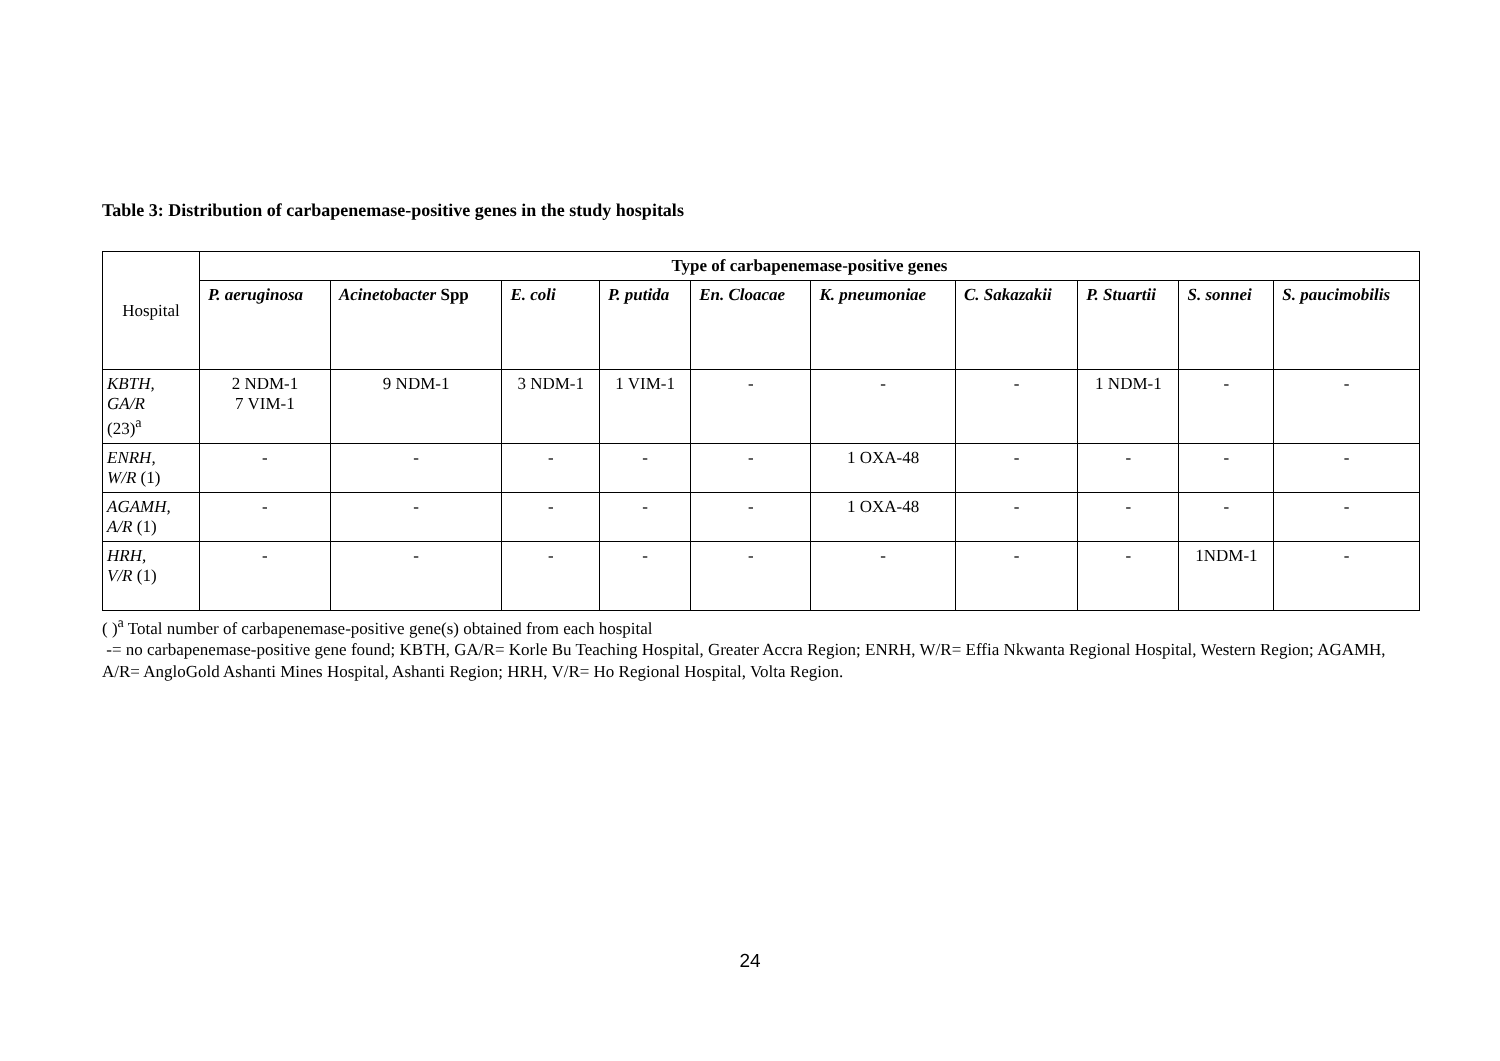Table 3: Distribution of carbapenemase-positive genes in the study hospitals
| Hospital | Type of carbapenemase-positive genes | | | | | | | | | |
| | P. aeruginosa | Acinetobacter Spp | E. coli | P. putida | En. Cloacae | K. pneumoniae | C. Sakazakii | P. Stuartii | S. sonnei | S. paucimobilis |
| KBTH, GA/R (23)<sup>a</sup> | 2 NDM-1 7 VIM-1 | 9 NDM-1 | 3 NDM-1 | 1 VIM-1 | - | - | - | 1 NDM-1 | - | - |
| ENRH, W/R (1) | - | - | - | - | - | 1 OXA-48 | - | - | - | - |
| AGAMH, A/R (1) | - | - | - | - | - | 1 OXA-48 | - | - | - | - |
| HRH, V/R (1) | - | - | - | - | - | - | - | - | 1NDM-1 | - |
( )<sup>a</sup> Total number of carbapenemase-positive gene(s) obtained from each hospital
-= no carbapenemase-positive gene found; KBTH, GA/R= Korle Bu Teaching Hospital, Greater Accra Region; ENRH, W/R= Effia Nkwanta Regional Hospital, Western Region; AGAMH, A/R= AngloGold Ashanti Mines Hospital, Ashanti Region; HRH, V/R= Ho Regional Hospital, Volta Region.
24